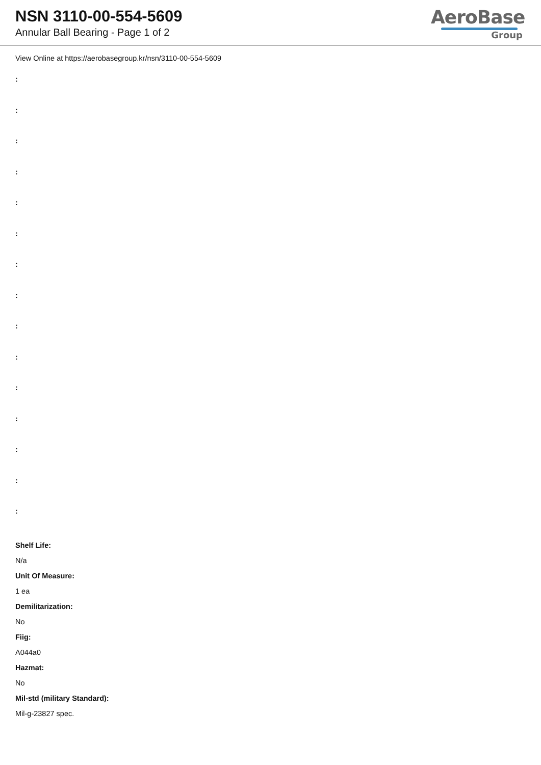NSN 3110-00-554-5609
Annular Ball Bearing - Page 1 of 2
AeroBase
Group
View Online at https://aerobasegroup.kr/nsn/3110-00-554-5609
:
:
:
:
:
:
:
:
:
:
:
:
:
:
:
Shelf Life:
N/a
Unit Of Measure:
1 ea
Demilitarization:
No
Fiig:
A044a0
Hazmat:
No
Mil-std (military Standard):
Mil-g-23827 spec.